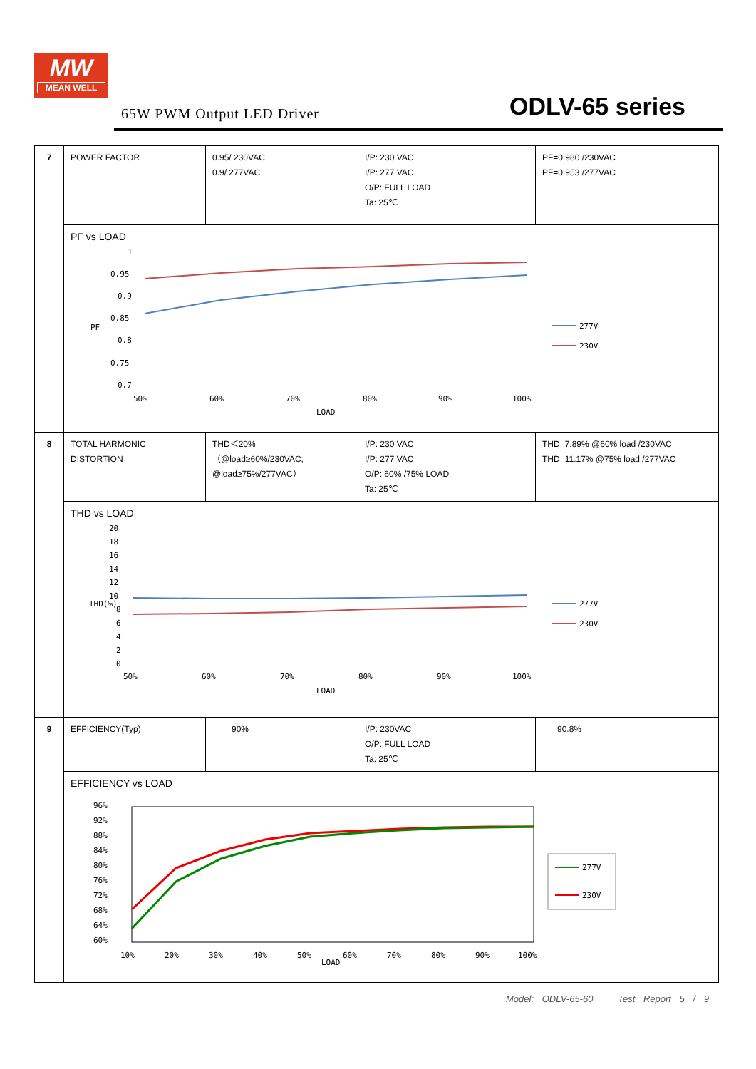MW
MEAN WELL
65W PWM Output LED Driver ODLV-65 series
| 7 | POWER FACTOR | 0.95/ 230VAC 0.9/ 277VAC | I/P: 230 VAC I/P: 277 VAC O/P: FULL LOAD Ta: 25℃ | PF=0.980 /230VAC PF=0.953 /277VAC |
| | PF vs LOAD 1 0.95 0.9 0.85 0.8 0.75 0.7 PF 50% 60% 70% 80% 90% 100% LOAD 277V 230V | | | |
| 8 | TOTAL HARMONIC DISTORTION | THD＜20% （@load≥60%/230VAC; @load≥75%/277VAC） | I/P: 230 VAC I/P: 277 VAC O/P: 60% /75% LOAD Ta: 25℃ | THD=7.89% @60% load /230VAC THD=11.17% @75% load /277VAC |
| | THD vs LOAD 20 18 16 14 12 10 8 6 4 2 0 THD(%) 50% 60% 70% 80% 90% 100% LOAD 277V 230V | | | |
| 9 | EFFICIENCY(Typ) | 90% | I/P: 230VAC O/P: FULL LOAD Ta: 25℃ | 90.8% |
| | EFFICIENCY vs LOAD 96% 92% 88% 84% 80% 76% 72% 68% 64% 60% 10% 20% 30% 40% 50% 60% 70% 80% 90% 100% LOAD 277V 230V | | | |
Model: ODLV-65-60 Test Report 5 / 9